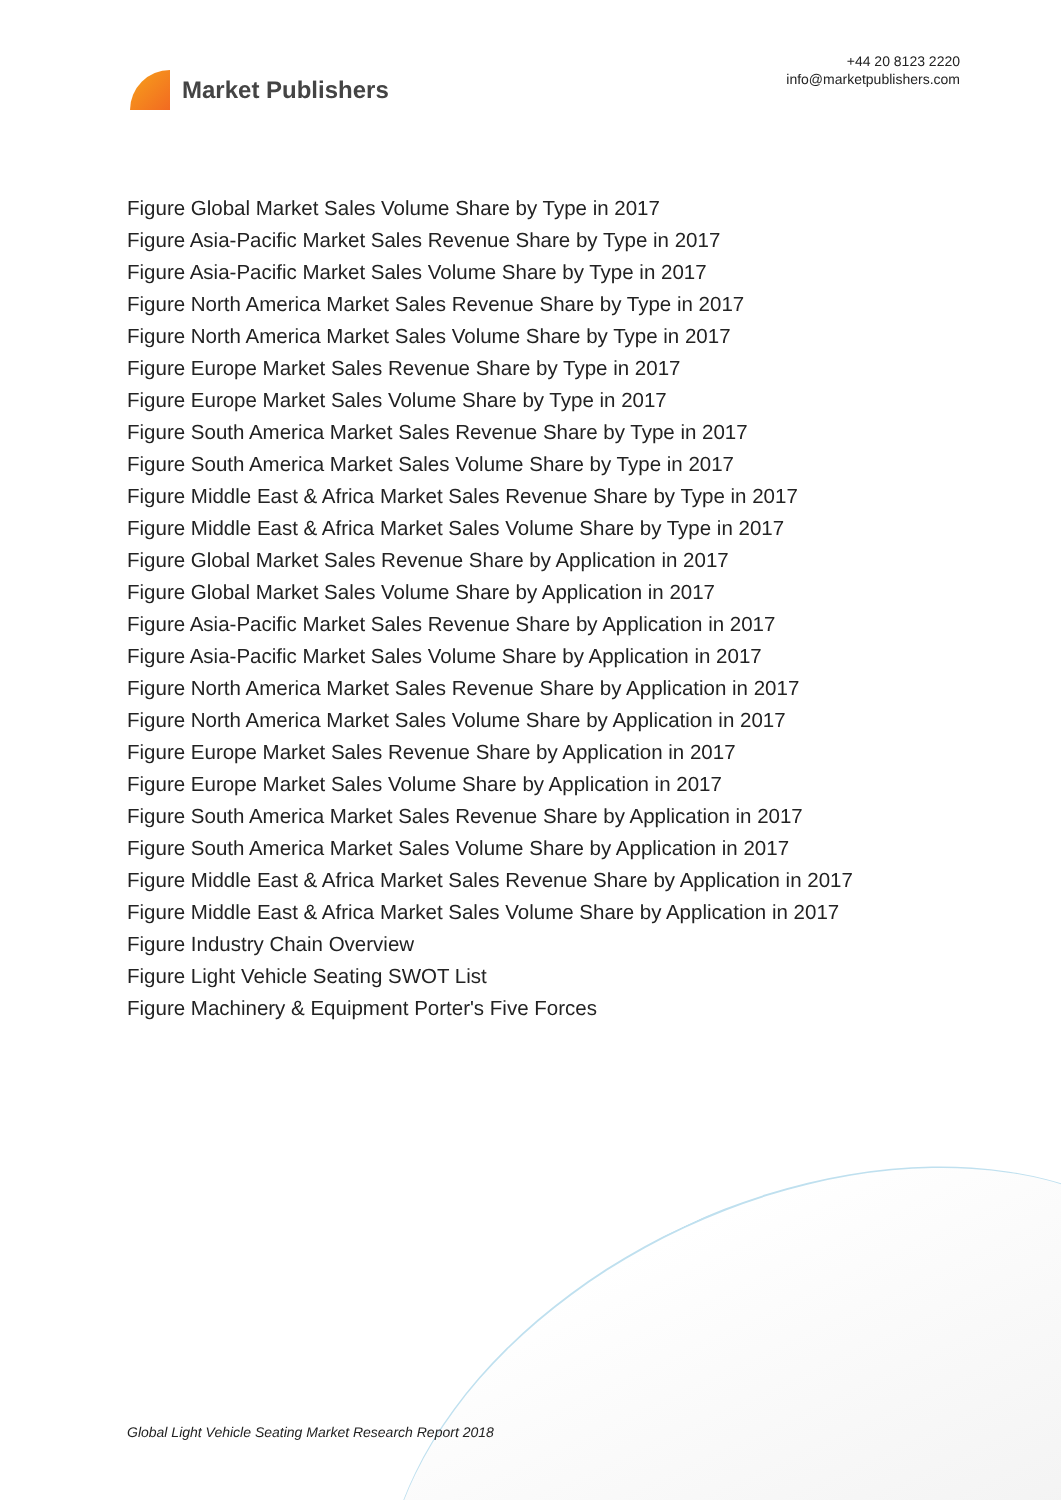Market Publishers
+44 20 8123 2220
info@marketpublishers.com
Figure Global Market Sales Volume Share by Type in 2017
Figure Asia-Pacific Market Sales Revenue Share by Type in 2017
Figure Asia-Pacific Market Sales Volume Share by Type in 2017
Figure North America Market Sales Revenue Share by Type in 2017
Figure North America Market Sales Volume Share by Type in 2017
Figure Europe Market Sales Revenue Share by Type in 2017
Figure Europe Market Sales Volume Share by Type in 2017
Figure South America Market Sales Revenue Share by Type in 2017
Figure South America Market Sales Volume Share by Type in 2017
Figure Middle East & Africa Market Sales Revenue Share by Type in 2017
Figure Middle East & Africa Market Sales Volume Share by Type in 2017
Figure Global Market Sales Revenue Share by Application in 2017
Figure Global Market Sales Volume Share by Application in 2017
Figure Asia-Pacific Market Sales Revenue Share by Application in 2017
Figure Asia-Pacific Market Sales Volume Share by Application in 2017
Figure North America Market Sales Revenue Share by Application in 2017
Figure North America Market Sales Volume Share by Application in 2017
Figure Europe Market Sales Revenue Share by Application in 2017
Figure Europe Market Sales Volume Share by Application in 2017
Figure South America Market Sales Revenue Share by Application in 2017
Figure South America Market Sales Volume Share by Application in 2017
Figure Middle East & Africa Market Sales Revenue Share by Application in 2017
Figure Middle East & Africa Market Sales Volume Share by Application in 2017
Figure Industry Chain Overview
Figure Light Vehicle Seating SWOT List
Figure Machinery & Equipment Porter's Five Forces
Global Light Vehicle Seating Market Research Report 2018